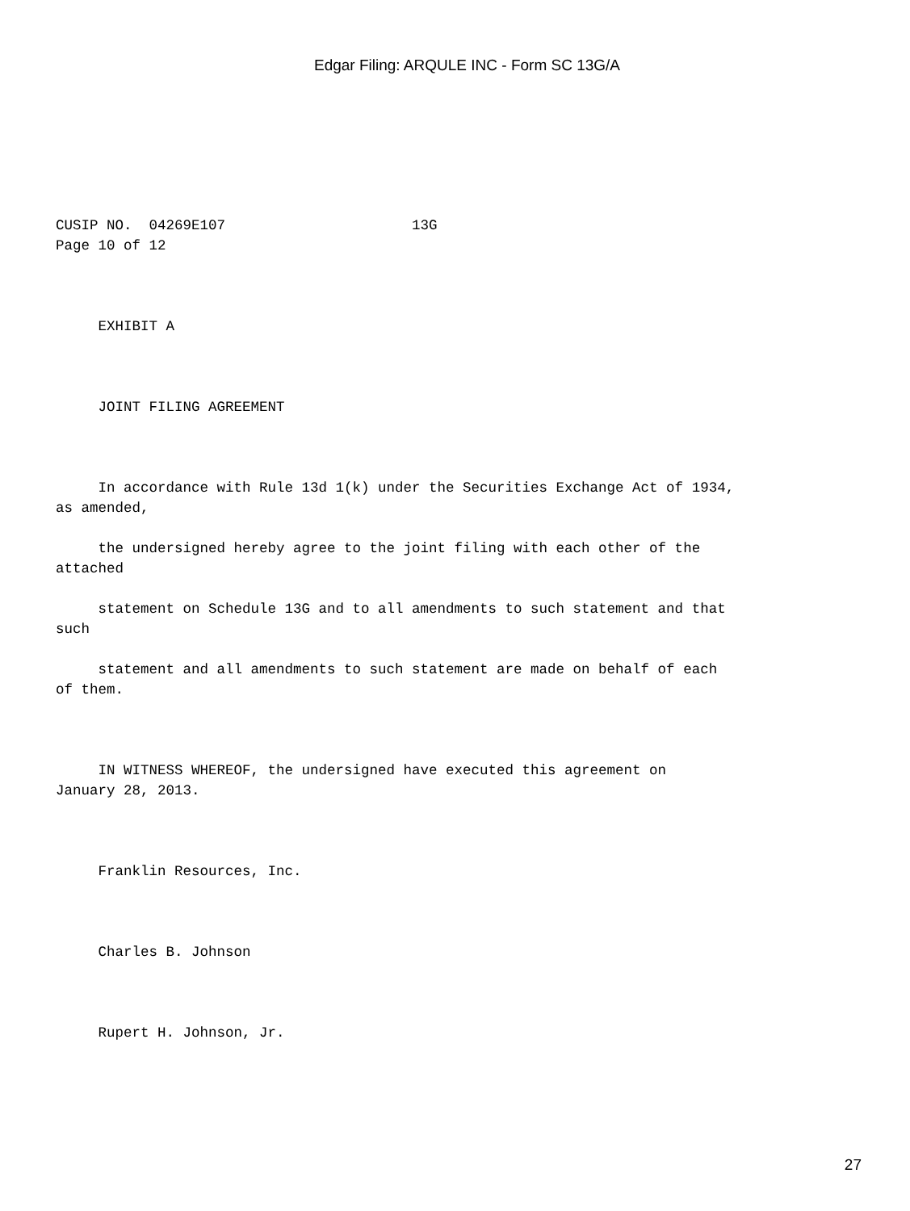Edgar Filing: ARQULE INC - Form SC 13G/A
CUSIP NO. 04269E107 13G Page 10 of 12
EXHIBIT A
JOINT FILING AGREEMENT
In accordance with Rule 13d 1(k) under the Securities Exchange Act of 1934, as amended,
the undersigned hereby agree to the joint filing with each other of the attached
statement on Schedule 13G and to all amendments to such statement and that such
statement and all amendments to such statement are made on behalf of each of them.
IN WITNESS WHEREOF, the undersigned have executed this agreement on January 28, 2013.
Franklin Resources, Inc.
Charles B. Johnson
Rupert H. Johnson, Jr.
27